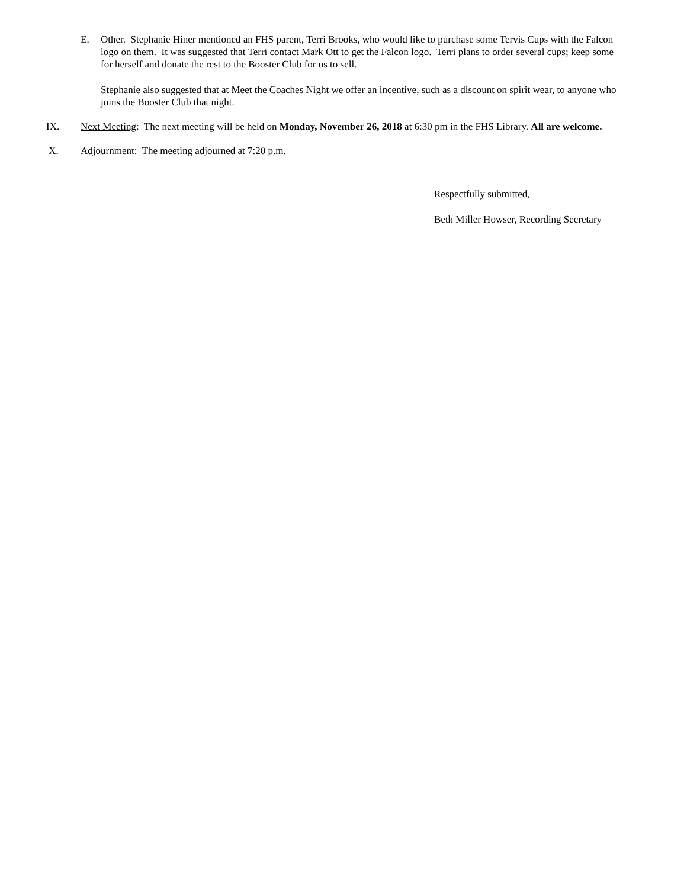E. Other. Stephanie Hiner mentioned an FHS parent, Terri Brooks, who would like to purchase some Tervis Cups with the Falcon logo on them. It was suggested that Terri contact Mark Ott to get the Falcon logo. Terri plans to order several cups; keep some for herself and donate the rest to the Booster Club for us to sell.
Stephanie also suggested that at Meet the Coaches Night we offer an incentive, such as a discount on spirit wear, to anyone who joins the Booster Club that night.
IX. Next Meeting: The next meeting will be held on Monday, November 26, 2018 at 6:30 pm in the FHS Library. All are welcome.
X. Adjournment: The meeting adjourned at 7:20 p.m.
Respectfully submitted,
Beth Miller Howser, Recording Secretary